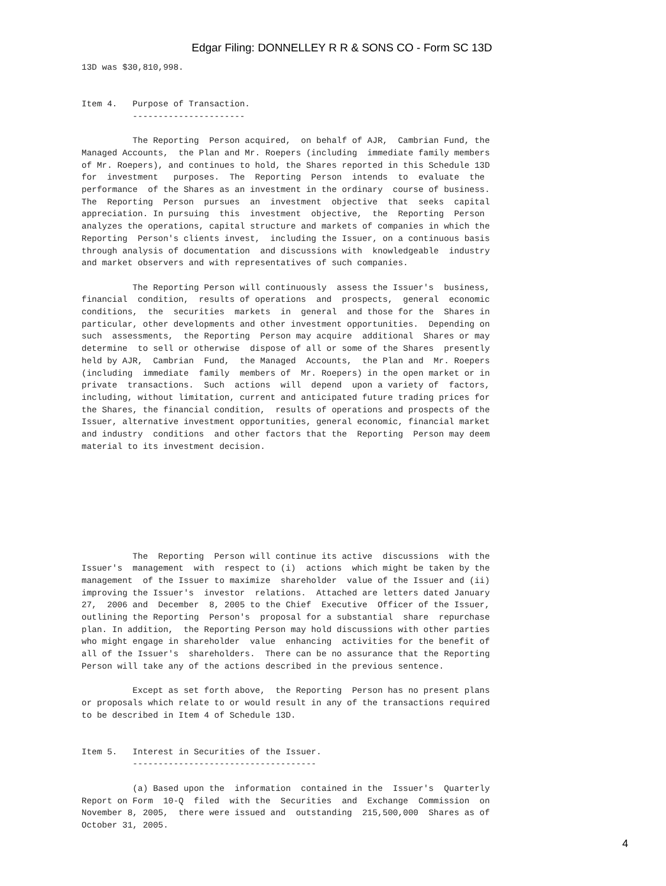Edgar Filing: DONNELLEY R R & SONS CO - Form SC 13D
13D was $30,810,998.


Item 4.   Purpose of Transaction.
          ----------------------

          The Reporting  Person acquired,  on behalf of AJR,  Cambrian Fund, the
Managed Accounts,  the Plan and Mr. Roepers (including  immediate family members
of Mr. Roepers), and continues to hold, the Shares reported in this Schedule 13D
for  investment   purposes.  The  Reporting  Person  intends  to  evaluate  the
performance  of the Shares as an investment in the ordinary  course of business.
The  Reporting  Person  pursues  an  investment  objective  that  seeks  capital
appreciation. In pursuing  this  investment  objective,  the  Reporting  Person
analyzes the operations, capital structure and markets of companies in which the
Reporting  Person's clients invest,  including the Issuer, on a continuous basis
through analysis of documentation  and discussions with  knowledgeable  industry
and market observers and with representatives of such companies.

          The Reporting Person will continuously  assess the Issuer's  business,
financial  condition,  results of operations  and  prospects,  general  economic
conditions,  the  securities  markets  in  general  and those for the  Shares in
particular, other developments and other investment opportunities.  Depending on
such  assessments,  the Reporting  Person may acquire  additional  Shares or may
determine  to sell or otherwise  dispose of all or some of the Shares  presently
held by AJR,  Cambrian  Fund,  the Managed  Accounts,  the Plan and  Mr. Roepers
(including  immediate  family  members of  Mr. Roepers) in the open market or in
private  transactions.  Such  actions  will  depend  upon a variety of  factors,
including, without limitation, current and anticipated future trading prices for
the Shares, the financial condition,  results of operations and prospects of the
Issuer, alternative investment opportunities, general economic, financial market
and industry  conditions  and other factors that the  Reporting  Person may deem
material to its investment decision.
          The  Reporting  Person will continue its active  discussions  with the
Issuer's  management  with  respect to (i)  actions  which might be taken by the
management  of the Issuer to maximize  shareholder  value of the Issuer and (ii)
improving the Issuer's  investor  relations.  Attached are letters dated January
27,  2006 and  December  8, 2005 to the Chief  Executive  Officer of the Issuer,
outlining the Reporting  Person's  proposal for a substantial  share  repurchase
plan. In addition,  the Reporting Person may hold discussions with other parties
who might engage in shareholder  value  enhancing  activities for the benefit of
all of the Issuer's  shareholders.  There can be no assurance that the Reporting
Person will take any of the actions described in the previous sentence.

          Except as set forth above,  the Reporting  Person has no present plans
or proposals which relate to or would result in any of the transactions required
to be described in Item 4 of Schedule 13D.


Item 5.   Interest in Securities of the Issuer.
          ------------------------------------

          (a) Based upon the  information  contained in the  Issuer's  Quarterly
Report on Form  10-Q  filed  with the  Securities  and  Exchange  Commission  on
November 8, 2005,  there were issued and  outstanding  215,500,000  Shares as of
October 31, 2005.
4